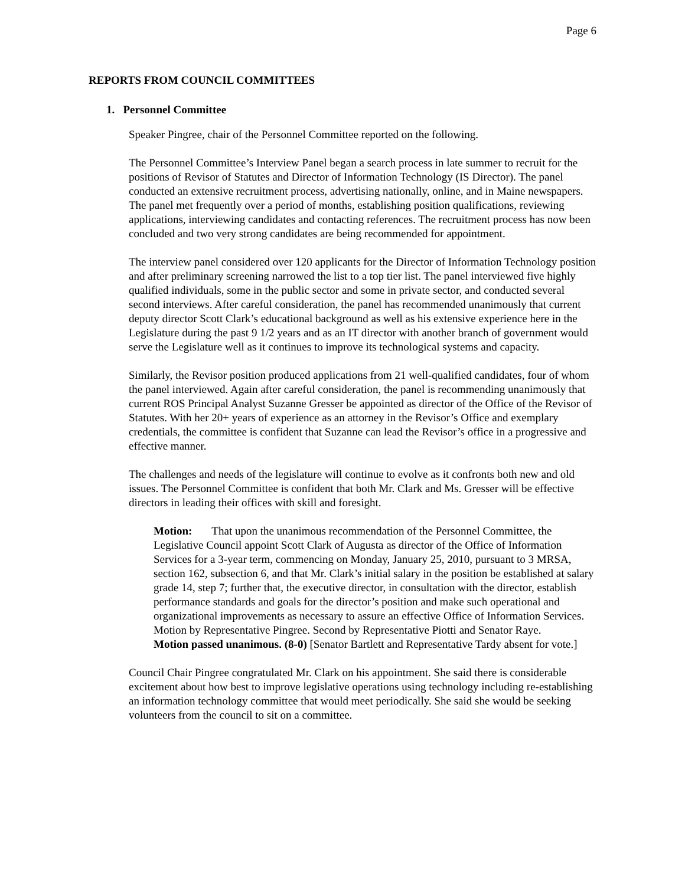Page 6
REPORTS FROM COUNCIL COMMITTEES
1. Personnel Committee
Speaker Pingree, chair of the Personnel Committee reported on the following.
The Personnel Committee’s Interview Panel began a search process in late summer to recruit for the positions of Revisor of Statutes and Director of Information Technology (IS Director). The panel conducted an extensive recruitment process, advertising nationally, online, and in Maine newspapers. The panel met frequently over a period of months, establishing position qualifications, reviewing applications, interviewing candidates and contacting references. The recruitment process has now been concluded and two very strong candidates are being recommended for appointment.
The interview panel considered over 120 applicants for the Director of Information Technology position and after preliminary screening narrowed the list to a top tier list. The panel interviewed five highly qualified individuals, some in the public sector and some in private sector, and conducted several second interviews. After careful consideration, the panel has recommended unanimously that current deputy director Scott Clark’s educational background as well as his extensive experience here in the Legislature during the past 9 1/2 years and as an IT director with another branch of government would serve the Legislature well as it continues to improve its technological systems and capacity.
Similarly, the Revisor position produced applications from 21 well-qualified candidates, four of whom the panel interviewed. Again after careful consideration, the panel is recommending unanimously that current ROS Principal Analyst Suzanne Gresser be appointed as director of the Office of the Revisor of Statutes. With her 20+ years of experience as an attorney in the Revisor’s Office and exemplary credentials, the committee is confident that Suzanne can lead the Revisor’s office in a progressive and effective manner.
The challenges and needs of the legislature will continue to evolve as it confronts both new and old issues. The Personnel Committee is confident that both Mr. Clark and Ms. Gresser will be effective directors in leading their offices with skill and foresight.
Motion: That upon the unanimous recommendation of the Personnel Committee, the Legislative Council appoint Scott Clark of Augusta as director of the Office of Information Services for a 3-year term, commencing on Monday, January 25, 2010, pursuant to 3 MRSA, section 162, subsection 6, and that Mr. Clark’s initial salary in the position be established at salary grade 14, step 7; further that, the executive director, in consultation with the director, establish performance standards and goals for the director’s position and make such operational and organizational improvements as necessary to assure an effective Office of Information Services.
Motion by Representative Pingree. Second by Representative Piotti and Senator Raye.
Motion passed unanimous. (8-0) [Senator Bartlett and Representative Tardy absent for vote.]
Council Chair Pingree congratulated Mr. Clark on his appointment. She said there is considerable excitement about how best to improve legislative operations using technology including re-establishing an information technology committee that would meet periodically. She said she would be seeking volunteers from the council to sit on a committee.